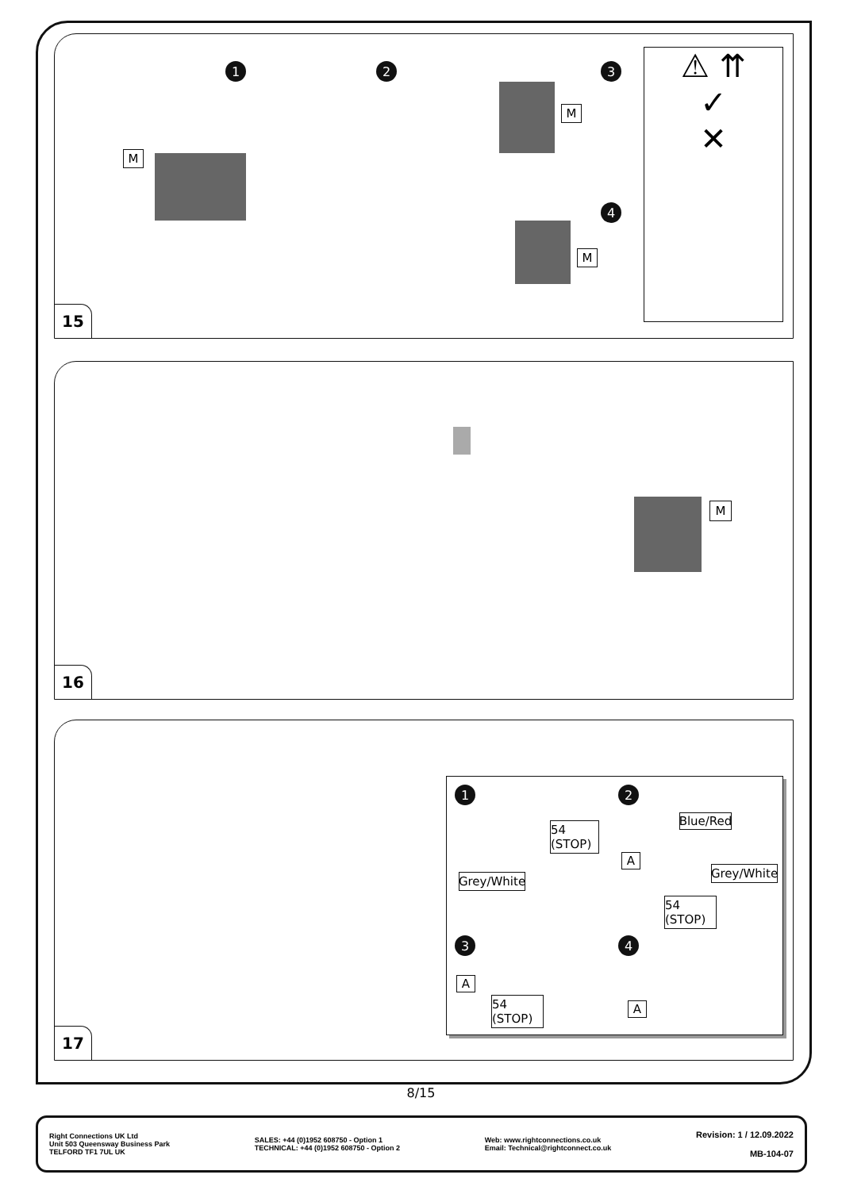1 2 3
4
M
M
M
⚠ ⇈
✓
✕
15
M
16
1 2
3 4
54 (STOP)
Grey/White
Blue/Red
A
Grey/White
54 (STOP)
A
54 (STOP)
A
17
8/15
Right Connections UK Ltd
Unit 503 Queensway Business Park
TELFORD TF1 7UL UK
SALES: +44 (0)1952 608750 - Option 1
TECHNICAL: +44 (0)1952 608750 - Option 2
Web: www.rightconnections.co.uk
Email: Technical@rightconnect.co.uk
Revision: 1 / 12.09.2022
MB-104-07